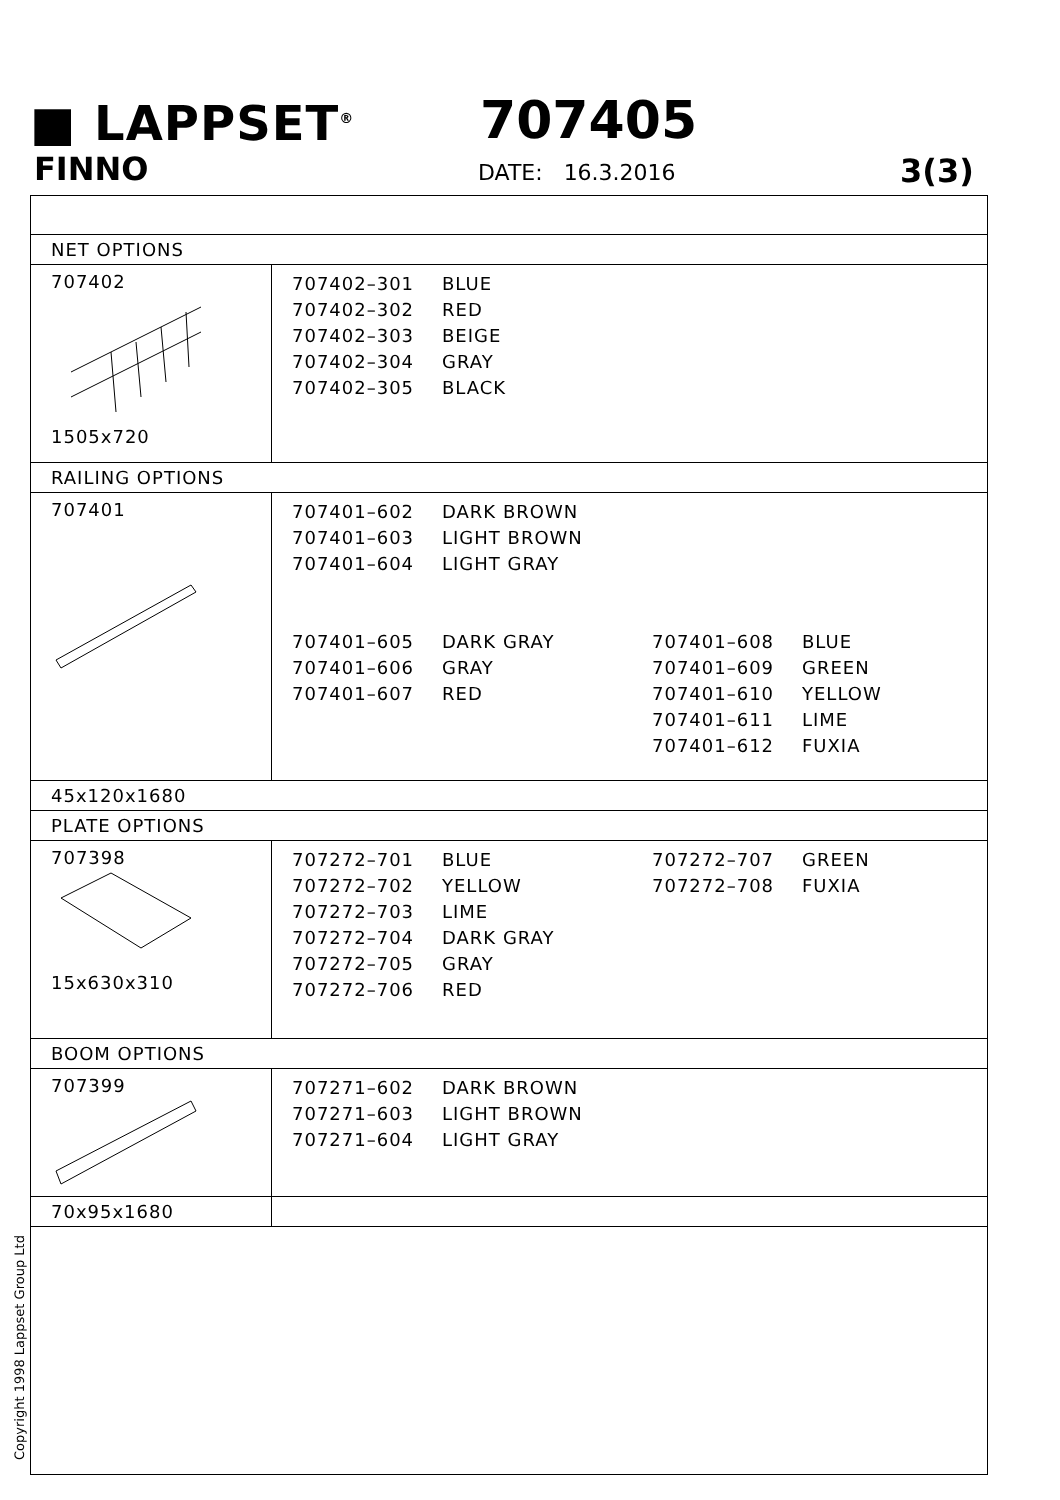■ LAPPSET<sup>®</sup>
FINNO
707405
DATE: 16.3.2016 3(3)
| NET OPTIONS | |
| 707402 1505x720 | 707402–301 BLUE 707402–302 RED 707402–303 BEIGE 707402–304 GRAY 707402–305 BLACK |
| RAILING OPTIONS | |
| 707401 | 707401–602 DARK BROWN 707401–603 LIGHT BROWN 707401–604 LIGHT GRAY 707401–605 DARK GRAY 707401–606 GRAY 707401–607 RED 707401–608 BLUE 707401–609 GREEN 707401–610 YELLOW 707401–611 LIME 707401–612 FUXIA |
| 45x120x1680 | |
| PLATE OPTIONS | |
| 707398 15x630x310 | 707272–701 BLUE 707272–702 YELLOW 707272–703 LIME 707272–704 DARK GRAY 707272–705 GRAY 707272–706 RED 707272–707 GREEN 707272–708 FUXIA |
| BOOM OPTIONS | |
| 707399 | 707271–602 DARK BROWN 707271–603 LIGHT BROWN 707271–604 LIGHT GRAY |
| 70x95x1680 | |
Copyright 1998 Lappset Group Ltd